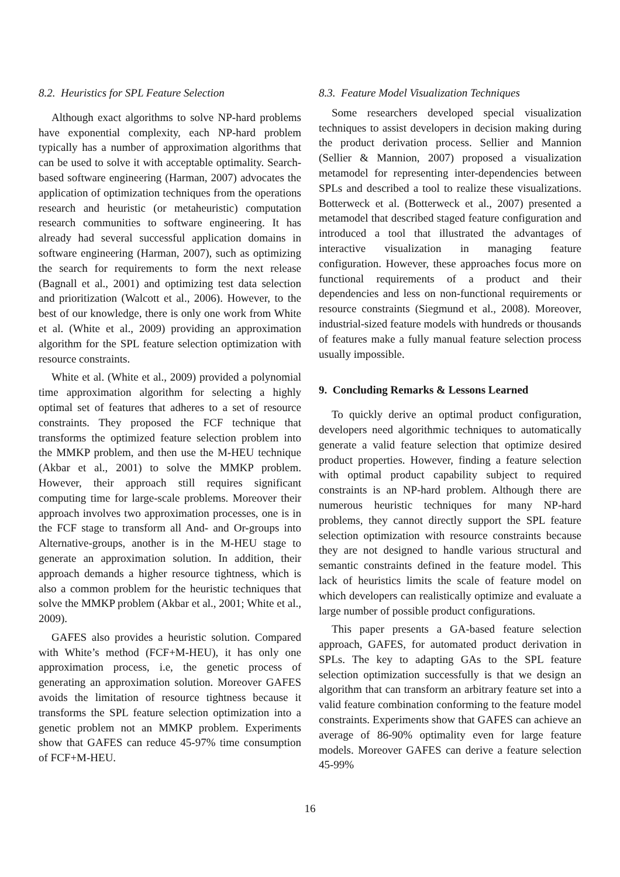8.2. Heuristics for SPL Feature Selection
Although exact algorithms to solve NP-hard problems have exponential complexity, each NP-hard problem typically has a number of approximation algorithms that can be used to solve it with acceptable optimality. Search-based software engineering (Harman, 2007) advocates the application of optimization techniques from the operations research and heuristic (or metaheuristic) computation research communities to software engineering. It has already had several successful application domains in software engineering (Harman, 2007), such as optimizing the search for requirements to form the next release (Bagnall et al., 2001) and optimizing test data selection and prioritization (Walcott et al., 2006). However, to the best of our knowledge, there is only one work from White et al. (White et al., 2009) providing an approximation algorithm for the SPL feature selection optimization with resource constraints.
White et al. (White et al., 2009) provided a polynomial time approximation algorithm for selecting a highly optimal set of features that adheres to a set of resource constraints. They proposed the FCF technique that transforms the optimized feature selection problem into the MMKP problem, and then use the M-HEU technique (Akbar et al., 2001) to solve the MMKP problem. However, their approach still requires significant computing time for large-scale problems. Moreover their approach involves two approximation processes, one is in the FCF stage to transform all And- and Or-groups into Alternative-groups, another is in the M-HEU stage to generate an approximation solution. In addition, their approach demands a higher resource tightness, which is also a common problem for the heuristic techniques that solve the MMKP problem (Akbar et al., 2001; White et al., 2009).
GAFES also provides a heuristic solution. Compared with White’s method (FCF+M-HEU), it has only one approximation process, i.e, the genetic process of generating an approximation solution. Moreover GAFES avoids the limitation of resource tightness because it transforms the SPL feature selection optimization into a genetic problem not an MMKP problem. Experiments show that GAFES can reduce 45-97% time consumption of FCF+M-HEU.
8.3. Feature Model Visualization Techniques
Some researchers developed special visualization techniques to assist developers in decision making during the product derivation process. Sellier and Mannion (Sellier & Mannion, 2007) proposed a visualization metamodel for representing inter-dependencies between SPLs and described a tool to realize these visualizations. Botterweck et al. (Botterweck et al., 2007) presented a metamodel that described staged feature configuration and introduced a tool that illustrated the advantages of interactive visualization in managing feature configuration. However, these approaches focus more on functional requirements of a product and their dependencies and less on non-functional requirements or resource constraints (Siegmund et al., 2008). Moreover, industrial-sized feature models with hundreds or thousands of features make a fully manual feature selection process usually impossible.
9. Concluding Remarks & Lessons Learned
To quickly derive an optimal product configuration, developers need algorithmic techniques to automatically generate a valid feature selection that optimize desired product properties. However, finding a feature selection with optimal product capability subject to required constraints is an NP-hard problem. Although there are numerous heuristic techniques for many NP-hard problems, they cannot directly support the SPL feature selection optimization with resource constraints because they are not designed to handle various structural and semantic constraints defined in the feature model. This lack of heuristics limits the scale of feature model on which developers can realistically optimize and evaluate a large number of possible product configurations.
This paper presents a GA-based feature selection approach, GAFES, for automated product derivation in SPLs. The key to adapting GAs to the SPL feature selection optimization successfully is that we design an algorithm that can transform an arbitrary feature set into a valid feature combination conforming to the feature model constraints. Experiments show that GAFES can achieve an average of 86-90% optimality even for large feature models. Moreover GAFES can derive a feature selection 45-99%
16